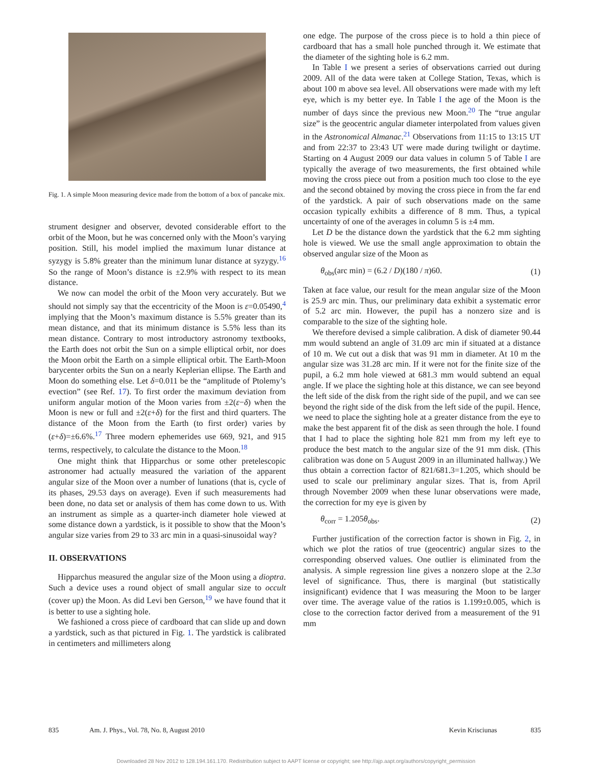Fig. 1. A simple Moon measuring device made from the bottom of a box of pancake mix.
strument designer and observer, devoted considerable effort to the orbit of the Moon, but he was concerned only with the Moon’s varying position. Still, his model implied the maximum lunar distance at syzygy is 5.8% greater than the minimum lunar distance at syzygy.<sup>16</sup> So the range of Moon’s distance is ±2.9% with respect to its mean distance.
We now can model the orbit of the Moon very accurately. But we should not simply say that the eccentricity of the Moon is ε=0.05490,<sup>4</sup> implying that the Moon’s maximum distance is 5.5% greater than its mean distance, and that its minimum distance is 5.5% less than its mean distance. Contrary to most introductory astronomy textbooks, the Earth does not orbit the Sun on a simple elliptical orbit, nor does the Moon orbit the Earth on a simple elliptical orbit. The Earth-Moon barycenter orbits the Sun on a nearly Keplerian ellipse. The Earth and Moon do something else. Let δ=0.011 be the “amplitude of Ptolemy’s evection” (see Ref. 17). To first order the maximum deviation from uniform angular motion of the Moon varies from ±2(ε−δ) when the Moon is new or full and ±2(ε+δ) for the first and third quarters. The distance of the Moon from the Earth (to first order) varies by (ε+δ)=±6.6%.<sup>17</sup> Three modern ephemerides use 669, 921, and 915 terms, respectively, to calculate the distance to the Moon.<sup>18</sup>
One might think that Hipparchus or some other pretelescopic astronomer had actually measured the variation of the apparent angular size of the Moon over a number of lunations (that is, cycle of its phases, 29.53 days on average). Even if such measurements had been done, no data set or analysis of them has come down to us. With an instrument as simple as a quarter-inch diameter hole viewed at some distance down a yardstick, is it possible to show that the Moon’s angular size varies from 29 to 33 arc min in a quasi-sinusoidal way?
II. OBSERVATIONS
Hipparchus measured the angular size of the Moon using a dioptra. Such a device uses a round object of small angular size to occult (cover up) the Moon. As did Levi ben Gerson,<sup>19</sup> we have found that it is better to use a sighting hole.
We fashioned a cross piece of cardboard that can slide up and down a yardstick, such as that pictured in Fig. 1. The yardstick is calibrated in centimeters and millimeters along
one edge. The purpose of the cross piece is to hold a thin piece of cardboard that has a small hole punched through it. We estimate that the diameter of the sighting hole is 6.2 mm.
In Table I we present a series of observations carried out during 2009. All of the data were taken at College Station, Texas, which is about 100 m above sea level. All observations were made with my left eye, which is my better eye. In Table I the age of the Moon is the number of days since the previous new Moon.<sup>20</sup> The “true angular size” is the geocentric angular diameter interpolated from values given in the Astronomical Almanac.<sup>21</sup> Observations from 11:15 to 13:15 UT and from 22:37 to 23:43 UT were made during twilight or daytime. Starting on 4 August 2009 our data values in column 5 of Table I are typically the average of two measurements, the first obtained while moving the cross piece out from a position much too close to the eye and the second obtained by moving the cross piece in from the far end of the yardstick. A pair of such observations made on the same occasion typically exhibits a difference of 8 mm. Thus, a typical uncertainty of one of the averages in column 5 is ±4 mm.
Let D be the distance down the yardstick that the 6.2 mm sighting hole is viewed. We use the small angle approximation to obtain the observed angular size of the Moon as
θ<sub>obs</sub>(arc min) = (6.2 / D)(180 / π)60. (1)
Taken at face value, our result for the mean angular size of the Moon is 25.9 arc min. Thus, our preliminary data exhibit a systematic error of 5.2 arc min. However, the pupil has a nonzero size and is comparable to the size of the sighting hole.
We therefore devised a simple calibration. A disk of diameter 90.44 mm would subtend an angle of 31.09 arc min if situated at a distance of 10 m. We cut out a disk that was 91 mm in diameter. At 10 m the angular size was 31.28 arc min. If it were not for the finite size of the pupil, a 6.2 mm hole viewed at 681.3 mm would subtend an equal angle. If we place the sighting hole at this distance, we can see beyond the left side of the disk from the right side of the pupil, and we can see beyond the right side of the disk from the left side of the pupil. Hence, we need to place the sighting hole at a greater distance from the eye to make the best apparent fit of the disk as seen through the hole. I found that I had to place the sighting hole 821 mm from my left eye to produce the best match to the angular size of the 91 mm disk. (This calibration was done on 5 August 2009 in an illuminated hallway.) We thus obtain a correction factor of 821/681.3=1.205, which should be used to scale our preliminary angular sizes. That is, from April through November 2009 when these lunar observations were made, the correction for my eye is given by
θ<sub>corr</sub> = 1.205θ<sub>obs</sub>. (2)
Further justification of the correction factor is shown in Fig. 2, in which we plot the ratios of true (geocentric) angular sizes to the corresponding observed values. One outlier is eliminated from the analysis. A simple regression line gives a nonzero slope at the 2.3σ level of significance. Thus, there is marginal (but statistically insignificant) evidence that I was measuring the Moon to be larger over time. The average value of the ratios is 1.199±0.005, which is close to the correction factor derived from a measurement of the 91 mm
835 Am. J. Phys., Vol. 78, No. 8, August 2010 Kevin Krisciunas 835
Downloaded 28 Nov 2012 to 128.194.161.170. Redistribution subject to AAPT license or copyright; see http://ajp.aapt.org/authors/copyright_permission